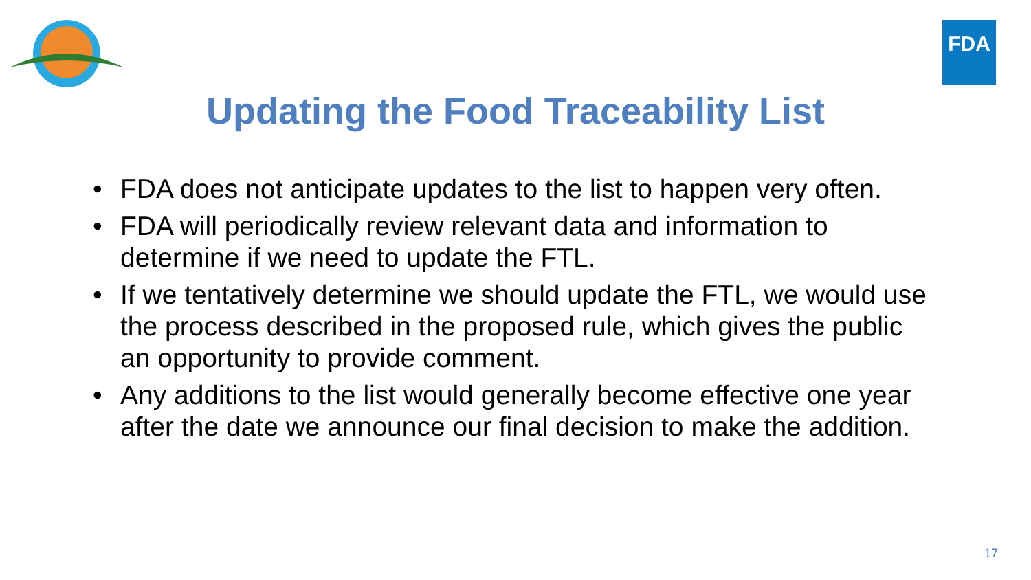FDA
Updating the Food Traceability List
• FDA does not anticipate updates to the list to happen very often.
• FDA will periodically review relevant data and information to determine if we need to update the FTL.
• If we tentatively determine we should update the FTL, we would use the process described in the proposed rule, which gives the public an opportunity to provide comment.
• Any additions to the list would generally become effective one year after the date we announce our final decision to make the addition.
17